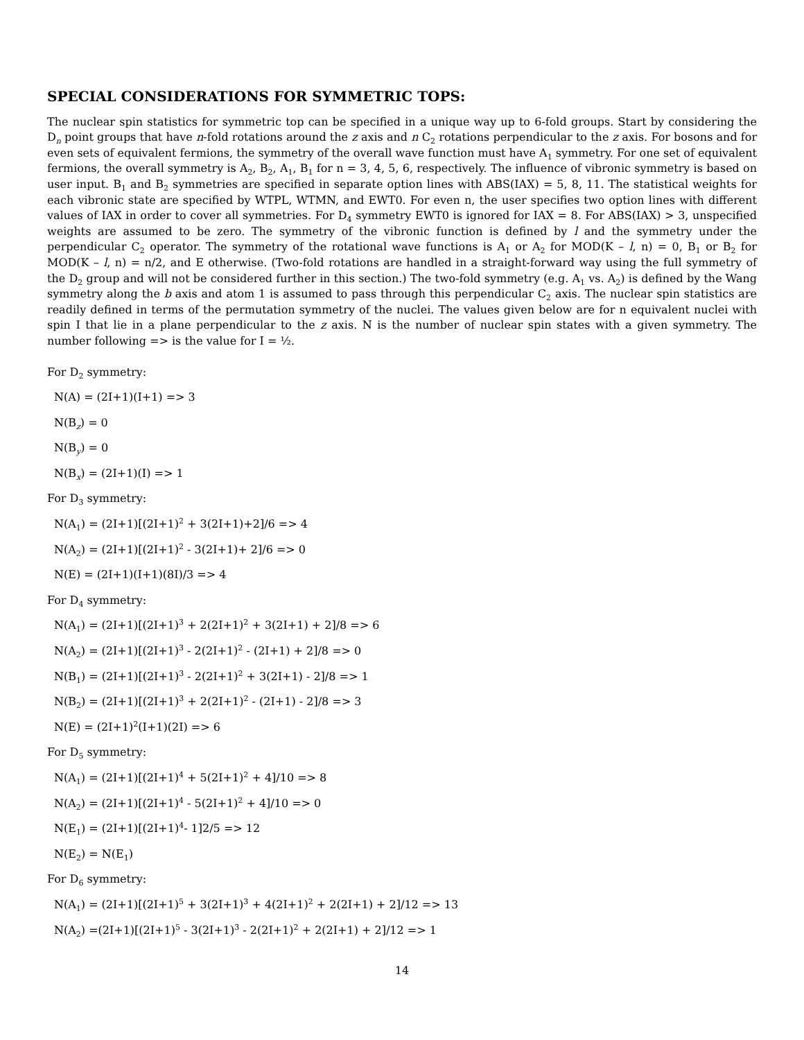SPECIAL CONSIDERATIONS FOR SYMMETRIC TOPS:
The nuclear spin statistics for symmetric top can be specified in a unique way up to 6-fold groups. Start by considering the D<sub>n</sub> point groups that have n-fold rotations around the z axis and n C<sub>2</sub> rotations perpendicular to the z axis. For bosons and for even sets of equivalent fermions, the symmetry of the overall wave function must have A<sub>1</sub> symmetry. For one set of equivalent fermions, the overall symmetry is A<sub>2</sub>, B<sub>2</sub>, A<sub>1</sub>, B<sub>1</sub> for n = 3, 4, 5, 6, respectively. The influence of vibronic symmetry is based on user input. B<sub>1</sub> and B<sub>2</sub> symmetries are specified in separate option lines with ABS(IAX) = 5, 8, 11. The statistical weights for each vibronic state are specified by WTPL, WTMN, and EWT0. For even n, the user specifies two option lines with different values of IAX in order to cover all symmetries. For D<sub>4</sub> symmetry EWT0 is ignored for IAX = 8. For ABS(IAX) > 3, unspecified weights are assumed to be zero. The symmetry of the vibronic function is defined by l and the symmetry under the perpendicular C<sub>2</sub> operator. The symmetry of the rotational wave functions is A<sub>1</sub> or A<sub>2</sub> for MOD(K – l, n) = 0, B<sub>1</sub> or B<sub>2</sub> for MOD(K – l, n) = n/2, and E otherwise. (Two-fold rotations are handled in a straight-forward way using the full symmetry of the D<sub>2</sub> group and will not be considered further in this section.) The two-fold symmetry (e.g. A<sub>1</sub> vs. A<sub>2</sub>) is defined by the Wang symmetry along the b axis and atom 1 is assumed to pass through this perpendicular C<sub>2</sub> axis. The nuclear spin statistics are readily defined in terms of the permutation symmetry of the nuclei. The values given below are for n equivalent nuclei with spin I that lie in a plane perpendicular to the z axis. N is the number of nuclear spin states with a given symmetry. The number following => is the value for I = ½.
For D<sub>2</sub> symmetry:
N(A) = (2I+1)(I+1) => 3
N(B<sub>z</sub>) = 0
N(B<sub>y</sub>) = 0
N(B<sub>x</sub>) = (2I+1)(I) => 1
For D<sub>3</sub> symmetry:
N(A<sub>1</sub>) = (2I+1)[(2I+1)<sup>2</sup> + 3(2I+1)+2]/6 => 4
N(A<sub>2</sub>) = (2I+1)[(2I+1)<sup>2</sup> - 3(2I+1)+ 2]/6 => 0
N(E) = (2I+1)(I+1)(8I)/3 => 4
For D<sub>4</sub> symmetry:
N(A<sub>1</sub>) = (2I+1)[(2I+1)<sup>3</sup> + 2(2I+1)<sup>2</sup> + 3(2I+1) + 2]/8 => 6
N(A<sub>2</sub>) = (2I+1)[(2I+1)<sup>3</sup> - 2(2I+1)<sup>2</sup> - (2I+1) + 2]/8 => 0
N(B<sub>1</sub>) = (2I+1)[(2I+1)<sup>3</sup> - 2(2I+1)<sup>2</sup> + 3(2I+1) - 2]/8 => 1
N(B<sub>2</sub>) = (2I+1)[(2I+1)<sup>3</sup> + 2(2I+1)<sup>2</sup> - (2I+1) - 2]/8 => 3
N(E) = (2I+1)<sup>2</sup>(I+1)(2I) => 6
For D<sub>5</sub> symmetry:
N(A<sub>1</sub>) = (2I+1)[(2I+1)<sup>4</sup> + 5(2I+1)<sup>2</sup> + 4]/10 => 8
N(A<sub>2</sub>) = (2I+1)[(2I+1)<sup>4</sup> - 5(2I+1)<sup>2</sup> + 4]/10 => 0
N(E<sub>1</sub>) = (2I+1)[(2I+1)<sup>4</sup>- 1]2/5 => 12
N(E<sub>2</sub>) = N(E<sub>1</sub>)
For D<sub>6</sub> symmetry:
N(A<sub>1</sub>) = (2I+1)[(2I+1)<sup>5</sup> + 3(2I+1)<sup>3</sup> + 4(2I+1)<sup>2</sup> + 2(2I+1) + 2]/12 => 13
N(A<sub>2</sub>) =(2I+1)[(2I+1)<sup>5</sup> - 3(2I+1)<sup>3</sup> - 2(2I+1)<sup>2</sup> + 2(2I+1) + 2]/12 => 1
14